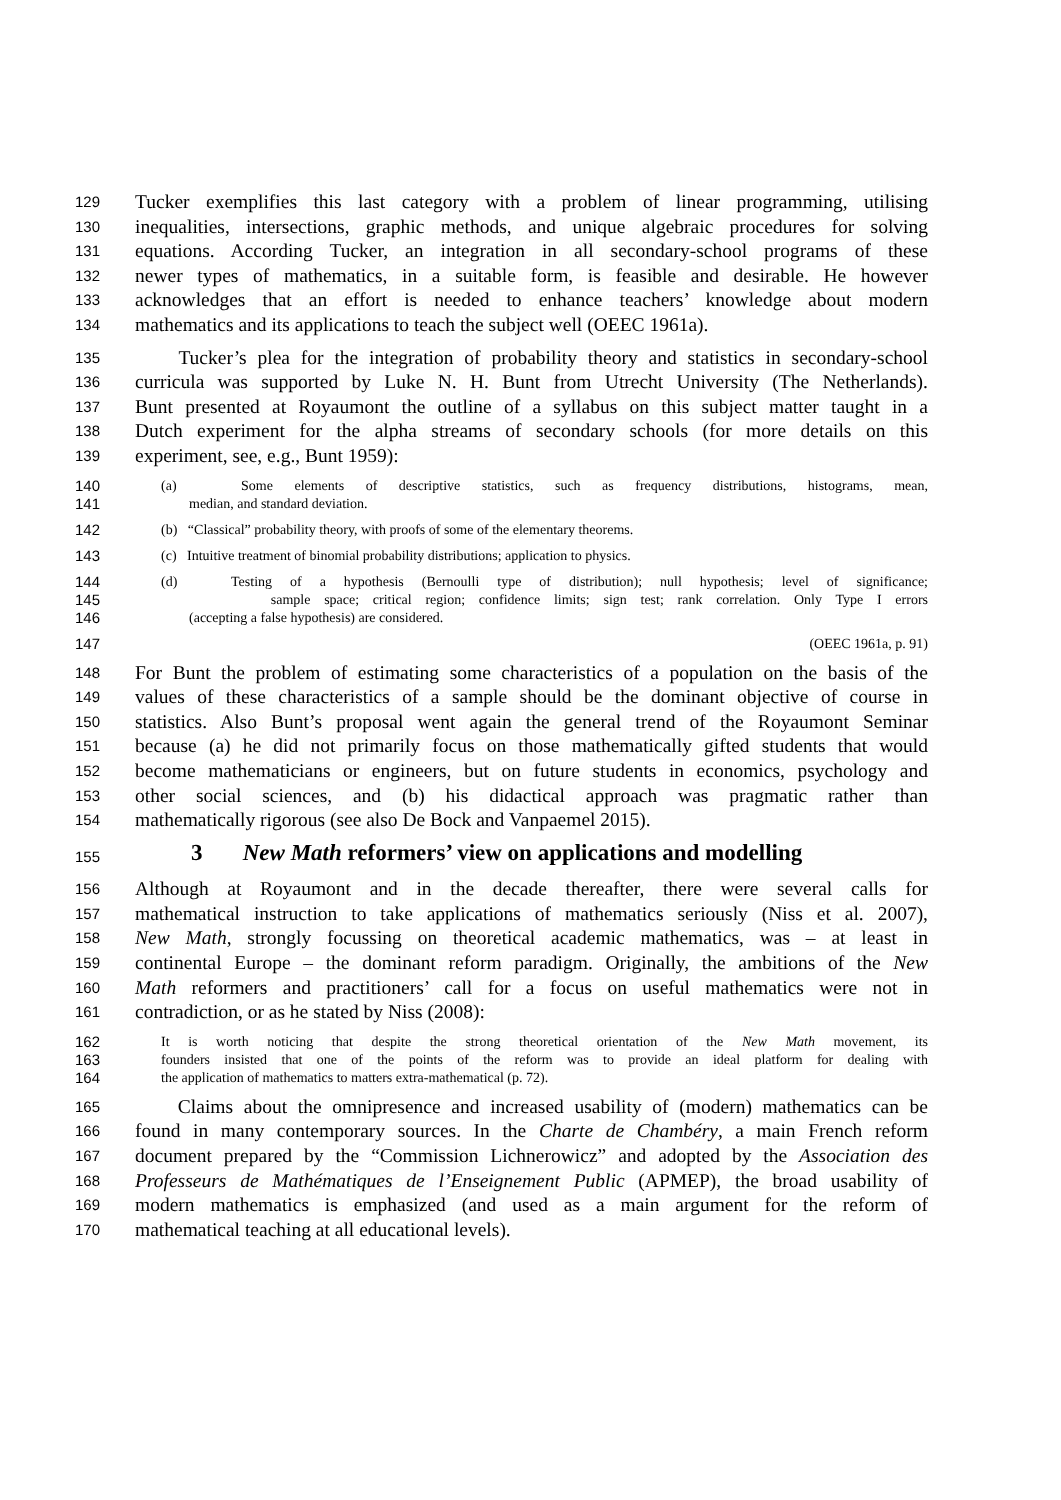129 Tucker exemplifies this last category with a problem of linear programming, utilising
130 inequalities, intersections, graphic methods, and unique algebraic procedures for solving
131 equations. According Tucker, an integration in all secondary-school programs of these
132 newer types of mathematics, in a suitable form, is feasible and desirable. He however
133 acknowledges that an effort is needed to enhance teachers’ knowledge about modern
134 mathematics and its applications to teach the subject well (OEEC 1961a).
135 Tucker’s plea for the integration of probability theory and statistics in secondary-school
136 curricula was supported by Luke N. H. Bunt from Utrecht University (The Netherlands).
137 Bunt presented at Royaumont the outline of a syllabus on this subject matter taught in a
138 Dutch experiment for the alpha streams of secondary schools (for more details on this
139 experiment, see, e.g., Bunt 1959):
140 (a) Some elements of descriptive statistics, such as frequency distributions, histograms, mean,
141 median, and standard deviation.
142 (b) “Classical” probability theory, with proofs of some of the elementary theorems.
143 (c) Intuitive treatment of binomial probability distributions; application to physics.
144 (d) Testing of a hypothesis (Bernoulli type of distribution); null hypothesis; level of significance;
145 sample space; critical region; confidence limits; sign test; rank correlation. Only Type I errors
146 (accepting a false hypothesis) are considered.
147 (OEEC 1961a, p. 91)
148 For Bunt the problem of estimating some characteristics of a population on the basis of the
149 values of these characteristics of a sample should be the dominant objective of course in
150 statistics. Also Bunt’s proposal went again the general trend of the Royaumont Seminar
151 because (a) he did not primarily focus on those mathematically gifted students that would
152 become mathematicians or engineers, but on future students in economics, psychology and
153 other social sciences, and (b) his didactical approach was pragmatic rather than
154 mathematically rigorous (see also De Bock and Vanpaemel 2015).
155
3 New Math reformers’ view on applications and modelling
156 Although at Royaumont and in the decade thereafter, there were several calls for
157 mathematical instruction to take applications of mathematics seriously (Niss et al. 2007),
158 New Math, strongly focussing on theoretical academic mathematics, was – at least in
159 continental Europe – the dominant reform paradigm. Originally, the ambitions of the New
160 Math reformers and practitioners’ call for a focus on useful mathematics were not in
161 contradiction, or as he stated by Niss (2008):
162 It is worth noticing that despite the strong theoretical orientation of the New Math movement, its
163 founders insisted that one of the points of the reform was to provide an ideal platform for dealing with
164 the application of mathematics to matters extra-mathematical (p. 72).
165 Claims about the omnipresence and increased usability of (modern) mathematics can be
166 found in many contemporary sources. In the Charte de Chambéry, a main French reform
167 document prepared by the “Commission Lichnerowicz” and adopted by the Association des
168 Professeurs de Mathématiques de l’Enseignement Public (APMEP), the broad usability of
169 modern mathematics is emphasized (and used as a main argument for the reform of
170 mathematical teaching at all educational levels).